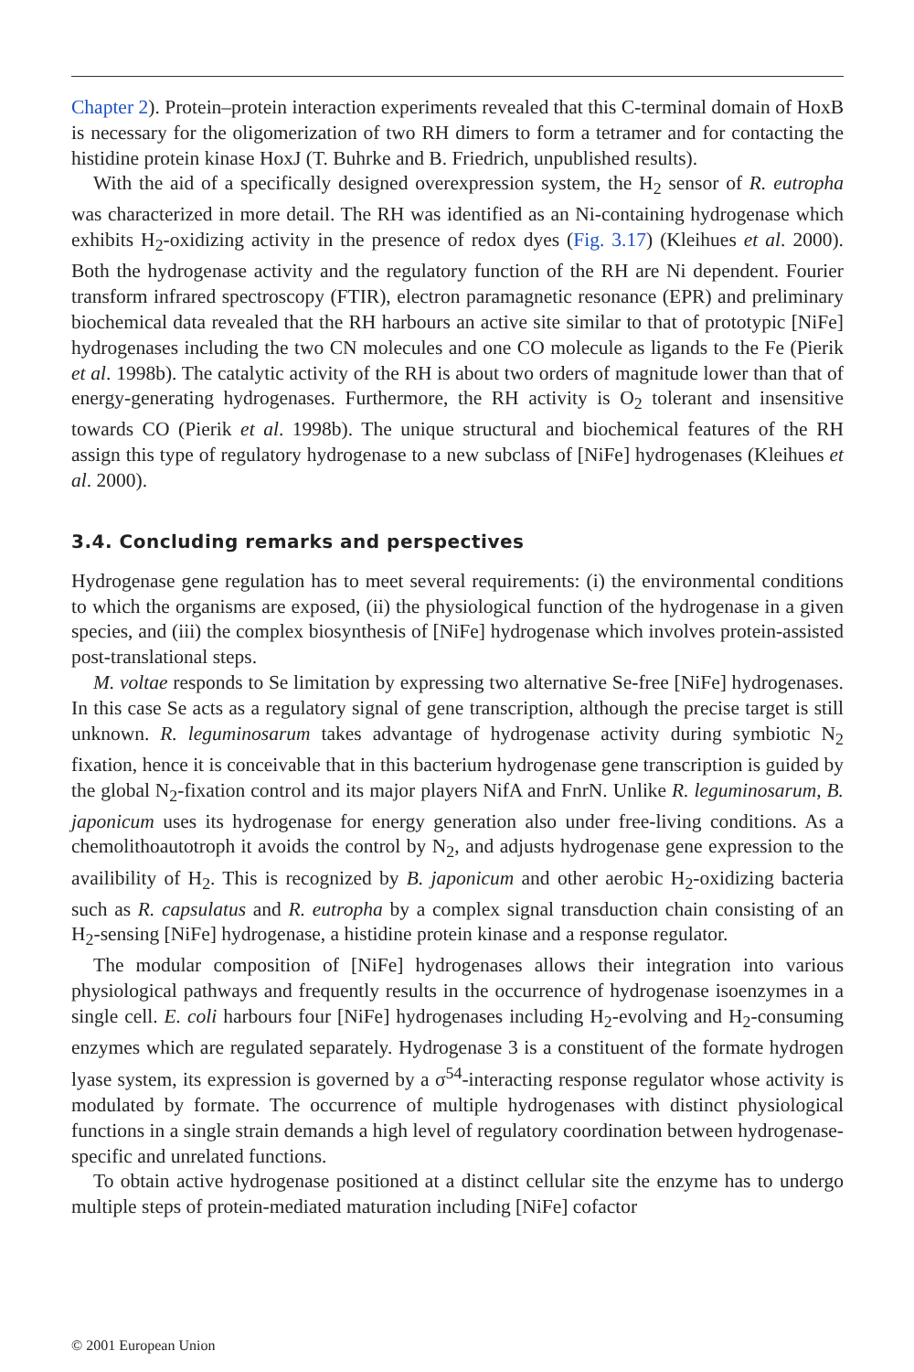Chapter 2). Protein–protein interaction experiments revealed that this C-terminal domain of HoxB is necessary for the oligomerization of two RH dimers to form a tetramer and for contacting the histidine protein kinase HoxJ (T. Buhrke and B. Friedrich, unpublished results).
With the aid of a specifically designed overexpression system, the H<sub>2</sub> sensor of R. eutropha was characterized in more detail. The RH was identified as an Ni-containing hydrogenase which exhibits H<sub>2</sub>-oxidizing activity in the presence of redox dyes (Fig. 3.17) (Kleihues et al. 2000). Both the hydrogenase activity and the regulatory function of the RH are Ni dependent. Fourier transform infrared spectroscopy (FTIR), electron paramagnetic resonance (EPR) and preliminary biochemical data revealed that the RH harbours an active site similar to that of prototypic [NiFe] hydrogenases including the two CN molecules and one CO molecule as ligands to the Fe (Pierik et al. 1998b). The catalytic activity of the RH is about two orders of magnitude lower than that of energy-generating hydrogenases. Furthermore, the RH activity is O<sub>2</sub> tolerant and insensitive towards CO (Pierik et al. 1998b). The unique structural and biochemical features of the RH assign this type of regulatory hydrogenase to a new subclass of [NiFe] hydrogenases (Kleihues et al. 2000).
3.4. Concluding remarks and perspectives
Hydrogenase gene regulation has to meet several requirements: (i) the environmental conditions to which the organisms are exposed, (ii) the physiological function of the hydrogenase in a given species, and (iii) the complex biosynthesis of [NiFe] hydrogenase which involves protein-assisted post-translational steps.
M. voltae responds to Se limitation by expressing two alternative Se-free [NiFe] hydrogenases. In this case Se acts as a regulatory signal of gene transcription, although the precise target is still unknown. R. leguminosarum takes advantage of hydrogenase activity during symbiotic N<sub>2</sub> fixation, hence it is conceivable that in this bacterium hydrogenase gene transcription is guided by the global N<sub>2</sub>-fixation control and its major players NifA and FnrN. Unlike R. leguminosarum, B. japonicum uses its hydrogenase for energy generation also under free-living conditions. As a chemolithoautotroph it avoids the control by N<sub>2</sub>, and adjusts hydrogenase gene expression to the availibility of H<sub>2</sub>. This is recognized by B. japonicum and other aerobic H<sub>2</sub>-oxidizing bacteria such as R. capsulatus and R. eutropha by a complex signal transduction chain consisting of an H<sub>2</sub>-sensing [NiFe] hydrogenase, a histidine protein kinase and a response regulator.
The modular composition of [NiFe] hydrogenases allows their integration into various physiological pathways and frequently results in the occurrence of hydrogenase isoenzymes in a single cell. E. coli harbours four [NiFe] hydrogenases including H<sub>2</sub>-evolving and H<sub>2</sub>-consuming enzymes which are regulated separately. Hydrogenase 3 is a constituent of the formate hydrogen lyase system, its expression is governed by a σ<sup>54</sup>-interacting response regulator whose activity is modulated by formate. The occurrence of multiple hydrogenases with distinct physiological functions in a single strain demands a high level of regulatory coordination between hydrogenase-specific and unrelated functions.
To obtain active hydrogenase positioned at a distinct cellular site the enzyme has to undergo multiple steps of protein-mediated maturation including [NiFe] cofactor
© 2001 European Union